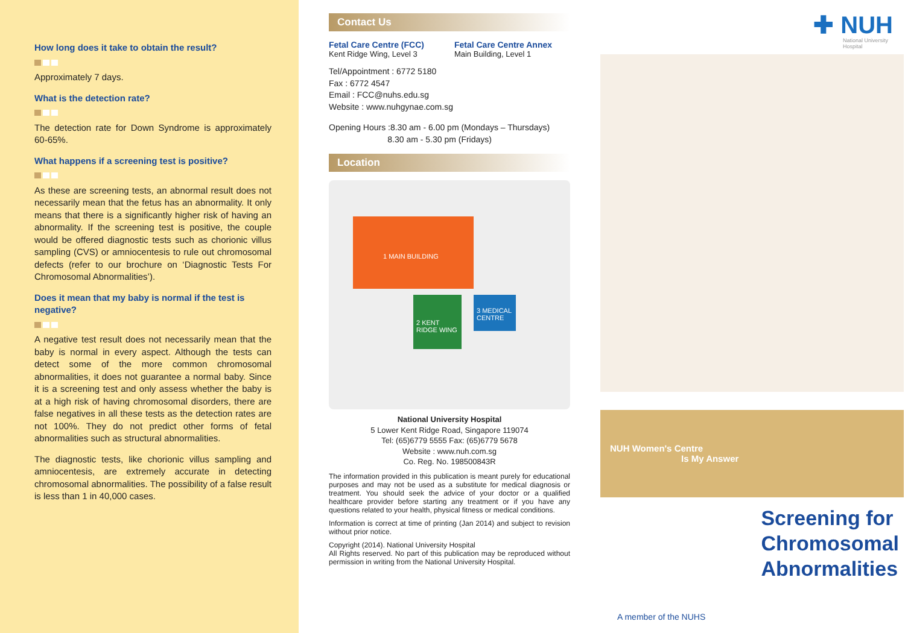How long does it take to obtain the result?
Approximately 7 days.
What is the detection rate?
The detection rate for Down Syndrome is approximately 60-65%.
What happens if a screening test is positive?
As these are screening tests, an abnormal result does not necessarily mean that the fetus has an abnormality. It only means that there is a significantly higher risk of having an abnormality. If the screening test is positive, the couple would be offered diagnostic tests such as chorionic villus sampling (CVS) or amniocentesis to rule out chromosomal defects (refer to our brochure on ‘Diagnostic Tests For Chromosomal Abnormalities’).
Does it mean that my baby is normal if the test is negative?
A negative test result does not necessarily mean that the baby is normal in every aspect. Although the tests can detect some of the more common chromosomal abnormalities, it does not guarantee a normal baby. Since it is a screening test and only assess whether the baby is at a high risk of having chromosomal disorders, there are false negatives in all these tests as the detection rates are not 100%. They do not predict other forms of fetal abnormalities such as structural abnormalities.
The diagnostic tests, like chorionic villus sampling and amniocentesis, are extremely accurate in detecting chromosomal abnormalities. The possibility of a false result is less than 1 in 40,000 cases.
Contact Us
Fetal Care Centre (FCC)
Kent Ridge Wing, Level 3
Fetal Care Centre Annex
Main Building, Level 1
Tel/Appointment : 6772 5180
Fax : 6772 4547
Email : FCC@nuhs.edu.sg
Website : www.nuhgynae.com.sg
Opening Hours :8.30 am - 6.00 pm (Mondays – Thursdays)
8.30 am - 5.30 pm (Fridays)
Location
1 MAIN BUILDING
2 KENT RIDGE WING
3 MEDICAL CENTRE
National University Hospital
5 Lower Kent Ridge Road, Singapore 119074
Tel: (65)6779 5555 Fax: (65)6779 5678
Website : www.nuh.com.sg
Co. Reg. No. 198500843R
The information provided in this publication is meant purely for educational purposes and may not be used as a substitute for medical diagnosis or treatment. You should seek the advice of your doctor or a qualified healthcare provider before starting any treatment or if you have any questions related to your health, physical fitness or medical conditions.
Information is correct at time of printing (Jan 2014) and subject to revision without prior notice.
Copyright (2014). National University Hospital
All Rights reserved. No part of this publication may be reproduced without permission in writing from the National University Hospital.
✚ NUH
National University
Hospital
NUH Women's Centre
Is My Answer
Screening for
Chromosomal
Abnormalities
A member of the NUHS